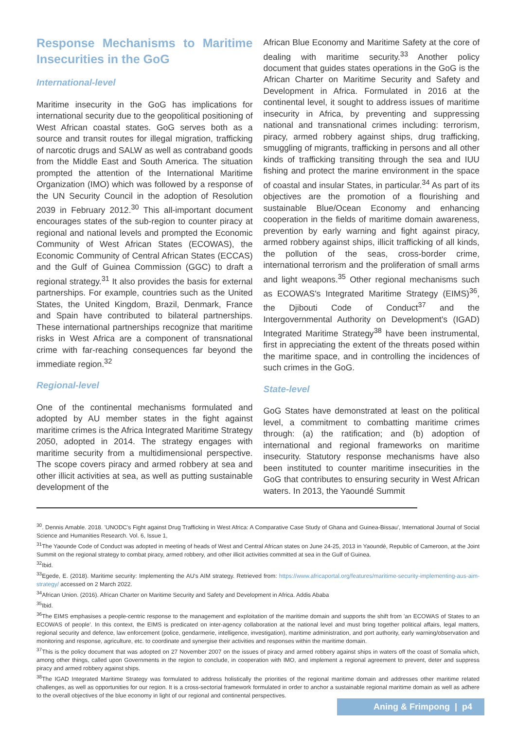Response Mechanisms to Maritime Insecurities in the GoG
International-level
Maritime insecurity in the GoG has implications for international security due to the geopolitical positioning of West African coastal states. GoG serves both as a source and transit routes for illegal migration, trafficking of narcotic drugs and SALW as well as contraband goods from the Middle East and South America. The situation prompted the attention of the International Maritime Organization (IMO) which was followed by a response of the UN Security Council in the adoption of Resolution 2039 in February 2012.<sup>30</sup> This all-important document encourages states of the sub-region to counter piracy at regional and national levels and prompted the Economic Community of West African States (ECOWAS), the Economic Community of Central African States (ECCAS) and the Gulf of Guinea Commission (GGC) to draft a regional strategy.<sup>31</sup> It also provides the basis for external partnerships. For example, countries such as the United States, the United Kingdom, Brazil, Denmark, France and Spain have contributed to bilateral partnerships. These international partnerships recognize that maritime risks in West Africa are a component of transnational crime with far-reaching consequences far beyond the immediate region.<sup>32</sup>
Regional-level
One of the continental mechanisms formulated and adopted by AU member states in the fight against maritime crimes is the Africa Integrated Maritime Strategy 2050, adopted in 2014. The strategy engages with maritime security from a multidimensional perspective. The scope covers piracy and armed robbery at sea and other illicit activities at sea, as well as putting sustainable development of the
African Blue Economy and Maritime Safety at the core of dealing with maritime security.<sup>33</sup> Another policy document that guides states operations in the GoG is the African Charter on Maritime Security and Safety and Development in Africa. Formulated in 2016 at the continental level, it sought to address issues of maritime insecurity in Africa, by preventing and suppressing national and transnational crimes including: terrorism, piracy, armed robbery against ships, drug trafficking, smuggling of migrants, trafficking in persons and all other kinds of trafficking transiting through the sea and IUU fishing and protect the marine environment in the space of coastal and insular States, in particular.<sup>34</sup> As part of its objectives are the promotion of a flourishing and sustainable Blue/Ocean Economy and enhancing cooperation in the fields of maritime domain awareness, prevention by early warning and fight against piracy, armed robbery against ships, illicit trafficking of all kinds, the pollution of the seas, cross-border crime, international terrorism and the proliferation of small arms and light weapons.<sup>35</sup> Other regional mechanisms such as ECOWAS's Integrated Maritime Strategy (EIMS)<sup>36</sup>, the Djibouti Code of Conduct<sup>37</sup> and the Intergovernmental Authority on Development's (IGAD) Integrated Maritime Strategy<sup>38</sup> have been instrumental, first in appreciating the extent of the threats posed within the maritime space, and in controlling the incidences of such crimes in the GoG.
State-level
GoG States have demonstrated at least on the political level, a commitment to combatting maritime crimes through: (a) the ratification; and (b) adoption of international and regional frameworks on maritime insecurity. Statutory response mechanisms have also been instituted to counter maritime insecurities in the GoG that contributes to ensuring security in West African waters. In 2013, the Yaoundé Summit
<sup>30</sup>. Dennis Amable. 2018. 'UNODC's Fight against Drug Trafficking in West Africa: A Comparative Case Study of Ghana and Guinea-Bissau', International Journal of Social Science and Humanities Research. Vol. 6, Issue 1,
<sup>31</sup> The Yaounde Code of Conduct was adopted in meeting of heads of West and Central African states on June 24-25, 2013 in Yaoundé, Republic of Cameroon, at the Joint Summit on the regional strategy to combat piracy, armed robbery, and other illicit activities committed at sea in the Gulf of Guinea.
<sup>32</sup> Ibid.
<sup>33</sup> Egede, E. (2018). Maritime security: Implementing the AU's AIM strategy. Retrieved from: https://www.africaportal.org/features/maritime-security-implementing-aus-aim-strategy/ accessed on 2 March 2022.
<sup>34</sup> African Union. (2016). African Charter on Maritime Security and Safety and Development in Africa. Addis Ababa
<sup>35</sup> Ibid.
<sup>36</sup> The EIMS emphasises a people-centric response to the management and exploitation of the maritime domain and supports the shift from 'an ECOWAS of States to an ECOWAS of people'. In this context, the EIMS is predicated on inter-agency collaboration at the national level and must bring together political affairs, legal matters, regional security and defence, law enforcement (police, gendarmerie, intelligence, investigation), maritime administration, and port authority, early warning/observation and monitoring and response, agriculture, etc. to coordinate and synergise their activities and responses within the maritime domain.
<sup>37</sup> This is the policy document that was adopted on 27 November 2007 on the issues of piracy and armed robbery against ships in waters off the coast of Somalia which, among other things, called upon Governments in the region to conclude, in cooperation with IMO, and implement a regional agreement to prevent, deter and suppress piracy and armed robbery against ships.
<sup>38</sup> The IGAD Integrated Maritime Strategy was formulated to address holistically the priorities of the regional maritime domain and addresses other maritime related challenges, as well as opportunities for our region. It is a cross-sectorial framework formulated in order to anchor a sustainable regional maritime domain as well as adhere to the overall objectives of the blue economy in light of our regional and continental perspectives.
Aning & Frimpong | p4